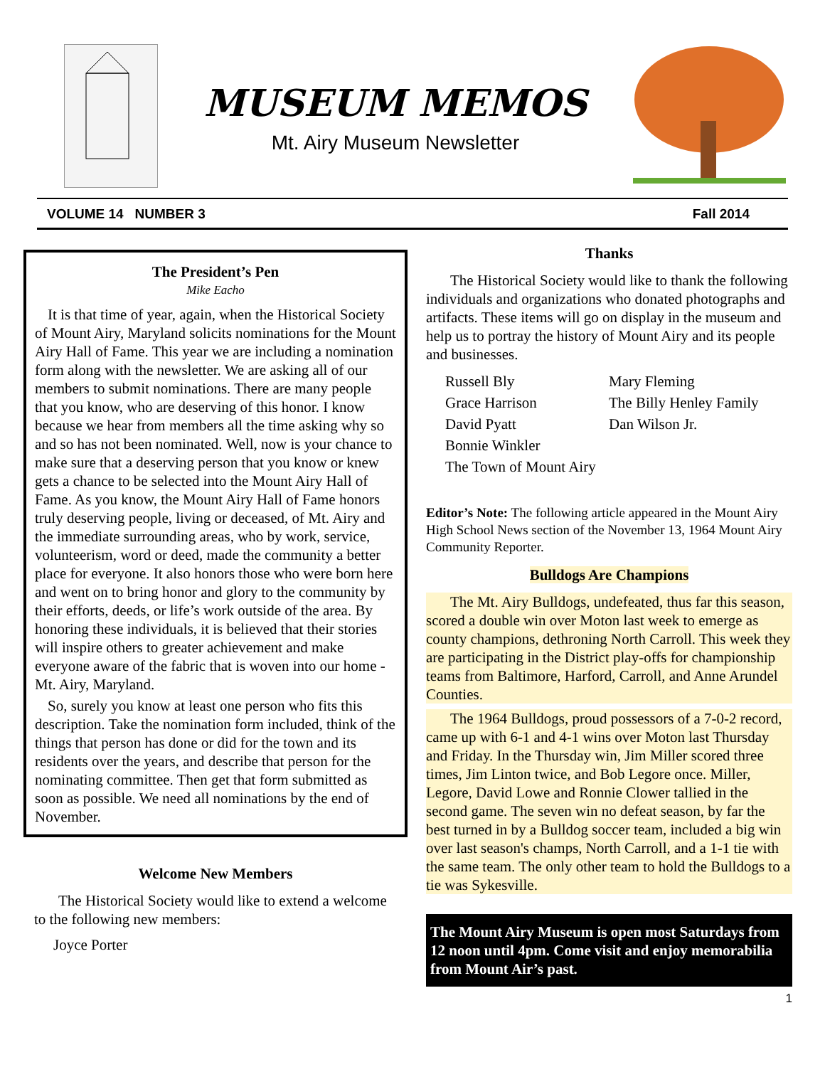MUSEUM MEMOS
Mt. Airy Museum Newsletter
VOLUME 14 NUMBER 3 Fall 2014
The President’s Pen
Mike Eacho
It is that time of year, again, when the Historical Society of Mount Airy, Maryland solicits nominations for the Mount Airy Hall of Fame. This year we are including a nomination form along with the newsletter. We are asking all of our members to submit nominations. There are many people that you know, who are deserving of this honor. I know because we hear from members all the time asking why so and so has not been nominated. Well, now is your chance to make sure that a deserving person that you know or knew gets a chance to be selected into the Mount Airy Hall of Fame. As you know, the Mount Airy Hall of Fame honors truly deserving people, living or deceased, of Mt. Airy and the immediate surrounding areas, who by work, service, volunteerism, word or deed, made the community a better place for everyone. It also honors those who were born here and went on to bring honor and glory to the community by their efforts, deeds, or life’s work outside of the area. By honoring these individuals, it is believed that their stories will inspire others to greater achievement and make everyone aware of the fabric that is woven into our home - Mt. Airy, Maryland.
So, surely you know at least one person who fits this description. Take the nomination form included, think of the things that person has done or did for the town and its residents over the years, and describe that person for the nominating committee. Then get that form submitted as soon as possible. We need all nominations by the end of November.
Welcome New Members
The Historical Society would like to extend a welcome to the following new members:
Joyce Porter
Thanks
The Historical Society would like to thank the following individuals and organizations who donated photographs and artifacts. These items will go on display in the museum and help us to portray the history of Mount Airy and its people and businesses.
Russell Bly Mary Fleming Grace Harrison The Billy Henley Family David Pyatt Dan Wilson Jr. Bonnie Winkler The Town of Mount Airy
Editor’s Note: The following article appeared in the Mount Airy High School News section of the November 13, 1964 Mount Airy Community Reporter.
Bulldogs Are Champions
The Mt. Airy Bulldogs, undefeated, thus far this season, scored a double win over Moton last week to emerge as county champions, dethroning North Carroll. This week they are participating in the District play-offs for championship teams from Baltimore, Harford, Carroll, and Anne Arundel Counties.
The 1964 Bulldogs, proud possessors of a 7-0-2 record, came up with 6-1 and 4-1 wins over Moton last Thursday and Friday. In the Thursday win, Jim Miller scored three times, Jim Linton twice, and Bob Legore once. Miller, Legore, David Lowe and Ronnie Clower tallied in the second game. The seven win no defeat season, by far the best turned in by a Bulldog soccer team, included a big win over last season's champs, North Carroll, and a 1-1 tie with the same team. The only other team to hold the Bulldogs to a tie was Sykesville.
The Mount Airy Museum is open most Saturdays from 12 noon until 4pm. Come visit and enjoy memorabilia from Mount Air’s past.
1